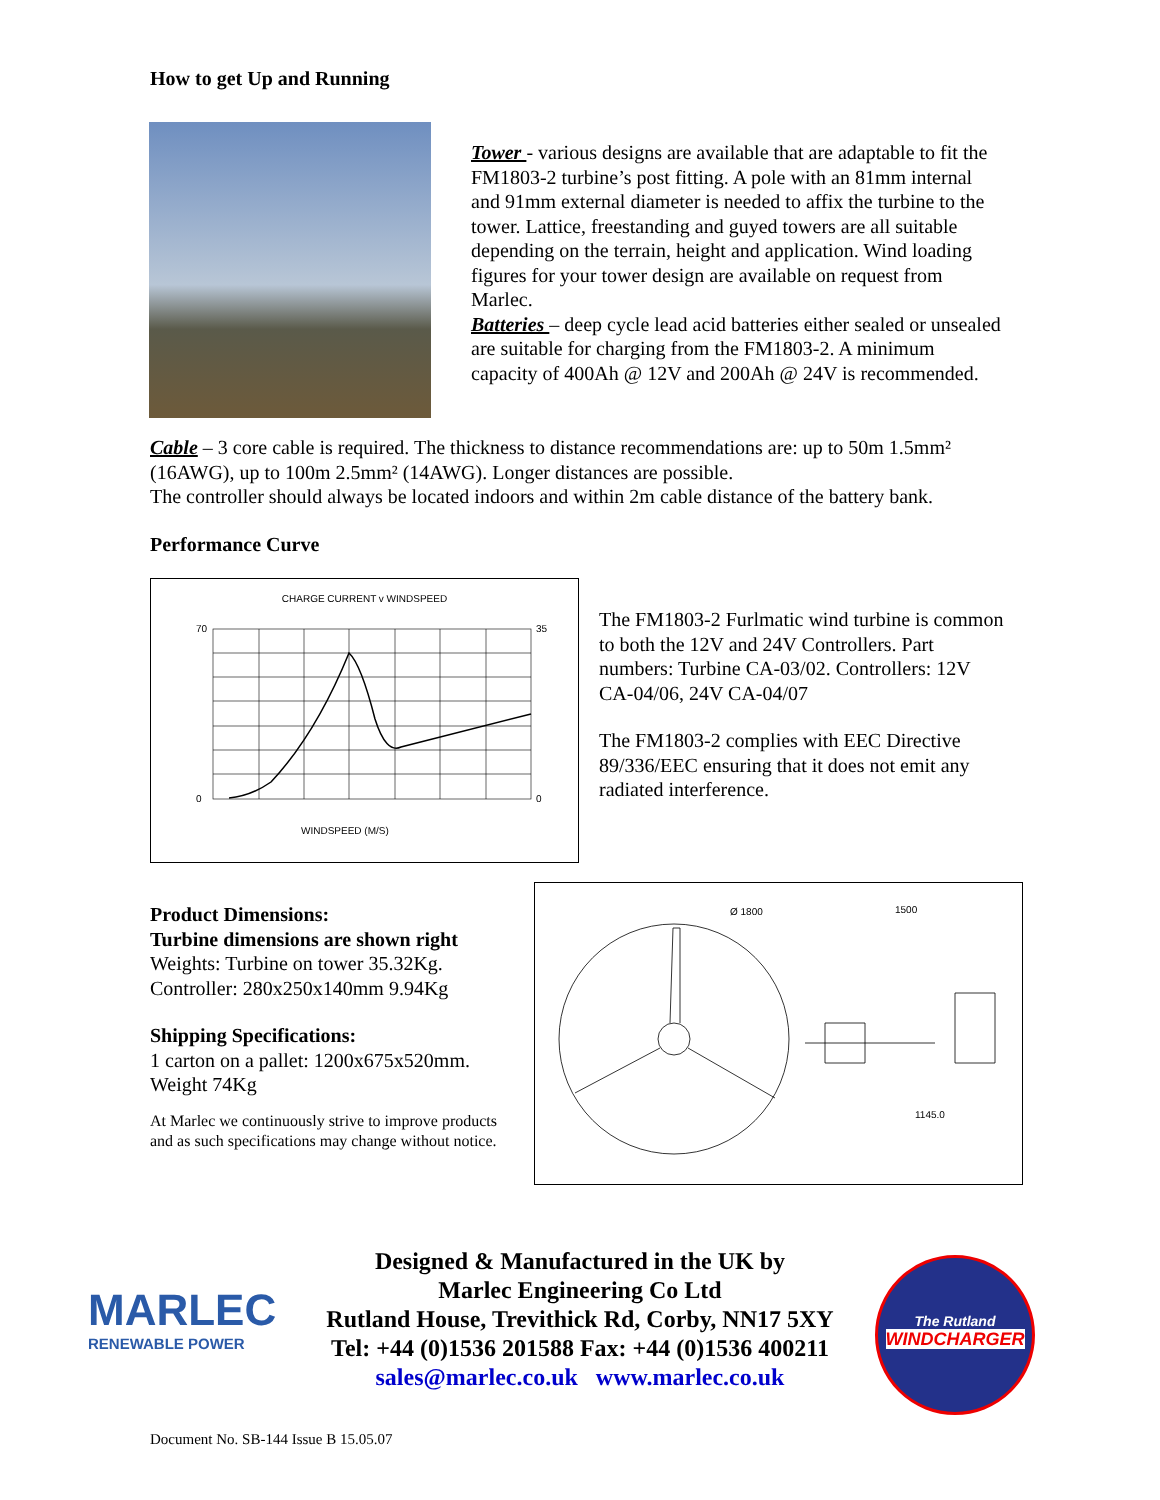How to get Up and Running
Tower - various designs are available that are adaptable to fit the FM1803-2 turbine’s post fitting. A pole with an 81mm internal and 91mm external diameter is needed to affix the turbine to the tower. Lattice, freestanding and guyed towers are all suitable depending on the terrain, height and application. Wind loading figures for your tower design are available on request from Marlec.
Batteries – deep cycle lead acid batteries either sealed or unsealed are suitable for charging from the FM1803-2. A minimum capacity of 400Ah @ 12V and 200Ah @ 24V is recommended.
Cable – 3 core cable is required. The thickness to distance recommendations are: up to 50m 1.5mm² (16AWG), up to 100m 2.5mm² (14AWG). Longer distances are possible.
The controller should always be located indoors and within 2m cable distance of the battery bank.
Performance Curve
CHARGE CURRENT v WINDSPEED
WINDSPEED (M/S)
70
0
35
0
The FM1803-2 Furlmatic wind turbine is common to both the 12V and 24V Controllers. Part numbers: Turbine CA-03/02. Controllers: 12V CA-04/06, 24V CA-04/07
The FM1803-2 complies with EEC Directive 89/336/EEC ensuring that it does not emit any radiated interference.
Product Dimensions:
Turbine dimensions are shown right
Weights: Turbine on tower 35.32Kg.
Controller: 280x250x140mm 9.94Kg
Shipping Specifications:
1 carton on a pallet: 1200x675x520mm.
Weight 74Kg
At Marlec we continuously strive to improve products and as such specifications may change without notice.
Ø 1800
1500
1145.0
MARLEC
RENEWABLE POWER
Designed & Manufactured in the UK by
Marlec Engineering Co Ltd
Rutland House, Trevithick Rd, Corby, NN17 5XY
Tel: +44 (0)1536 201588 Fax: +44 (0)1536 400211
sales@marlec.co.uk www.marlec.co.uk
The Rutland
WINDCHARGER
Document No. SB-144 Issue B 15.05.07